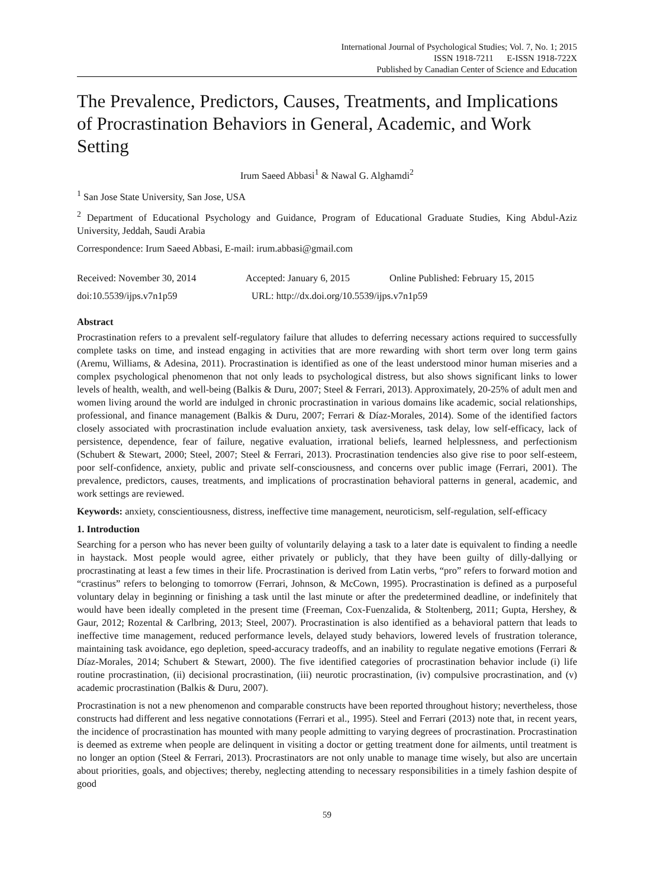International Journal of Psychological Studies; Vol. 7, No. 1; 2015
ISSN 1918-7211 E-ISSN 1918-722X
Published by Canadian Center of Science and Education
The Prevalence, Predictors, Causes, Treatments, and Implications of Procrastination Behaviors in General, Academic, and Work Setting
Irum Saeed Abbasi<sup>1</sup> & Nawal G. Alghamdi<sup>2</sup>
<sup>1</sup> San Jose State University, San Jose, USA
<sup>2</sup> Department of Educational Psychology and Guidance, Program of Educational Graduate Studies, King Abdul-Aziz University, Jeddah, Saudi Arabia
Correspondence: Irum Saeed Abbasi, E-mail: irum.abbasi@gmail.com
Received: November 30, 2014 Accepted: January 6, 2015 Online Published: February 15, 2015
doi:10.5539/ijps.v7n1p59 URL: http://dx.doi.org/10.5539/ijps.v7n1p59
Abstract
Procrastination refers to a prevalent self-regulatory failure that alludes to deferring necessary actions required to successfully complete tasks on time, and instead engaging in activities that are more rewarding with short term over long term gains (Aremu, Williams, & Adesina, 2011). Procrastination is identified as one of the least understood minor human miseries and a complex psychological phenomenon that not only leads to psychological distress, but also shows significant links to lower levels of health, wealth, and well-being (Balkis & Duru, 2007; Steel & Ferrari, 2013). Approximately, 20-25% of adult men and women living around the world are indulged in chronic procrastination in various domains like academic, social relationships, professional, and finance management (Balkis & Duru, 2007; Ferrari & Díaz-Morales, 2014). Some of the identified factors closely associated with procrastination include evaluation anxiety, task aversiveness, task delay, low self-efficacy, lack of persistence, dependence, fear of failure, negative evaluation, irrational beliefs, learned helplessness, and perfectionism (Schubert & Stewart, 2000; Steel, 2007; Steel & Ferrari, 2013). Procrastination tendencies also give rise to poor self-esteem, poor self-confidence, anxiety, public and private self-consciousness, and concerns over public image (Ferrari, 2001). The prevalence, predictors, causes, treatments, and implications of procrastination behavioral patterns in general, academic, and work settings are reviewed.
Keywords: anxiety, conscientiousness, distress, ineffective time management, neuroticism, self-regulation, self-efficacy
1. Introduction
Searching for a person who has never been guilty of voluntarily delaying a task to a later date is equivalent to finding a needle in haystack. Most people would agree, either privately or publicly, that they have been guilty of dilly-dallying or procrastinating at least a few times in their life. Procrastination is derived from Latin verbs, “pro” refers to forward motion and “crastinus” refers to belonging to tomorrow (Ferrari, Johnson, & McCown, 1995). Procrastination is defined as a purposeful voluntary delay in beginning or finishing a task until the last minute or after the predetermined deadline, or indefinitely that would have been ideally completed in the present time (Freeman, Cox-Fuenzalida, & Stoltenberg, 2011; Gupta, Hershey, & Gaur, 2012; Rozental & Carlbring, 2013; Steel, 2007). Procrastination is also identified as a behavioral pattern that leads to ineffective time management, reduced performance levels, delayed study behaviors, lowered levels of frustration tolerance, maintaining task avoidance, ego depletion, speed-accuracy tradeoffs, and an inability to regulate negative emotions (Ferrari & Díaz-Morales, 2014; Schubert & Stewart, 2000). The five identified categories of procrastination behavior include (i) life routine procrastination, (ii) decisional procrastination, (iii) neurotic procrastination, (iv) compulsive procrastination, and (v) academic procrastination (Balkis & Duru, 2007).
Procrastination is not a new phenomenon and comparable constructs have been reported throughout history; nevertheless, those constructs had different and less negative connotations (Ferrari et al., 1995). Steel and Ferrari (2013) note that, in recent years, the incidence of procrastination has mounted with many people admitting to varying degrees of procrastination. Procrastination is deemed as extreme when people are delinquent in visiting a doctor or getting treatment done for ailments, until treatment is no longer an option (Steel & Ferrari, 2013). Procrastinators are not only unable to manage time wisely, but also are uncertain about priorities, goals, and objectives; thereby, neglecting attending to necessary responsibilities in a timely fashion despite of good
59